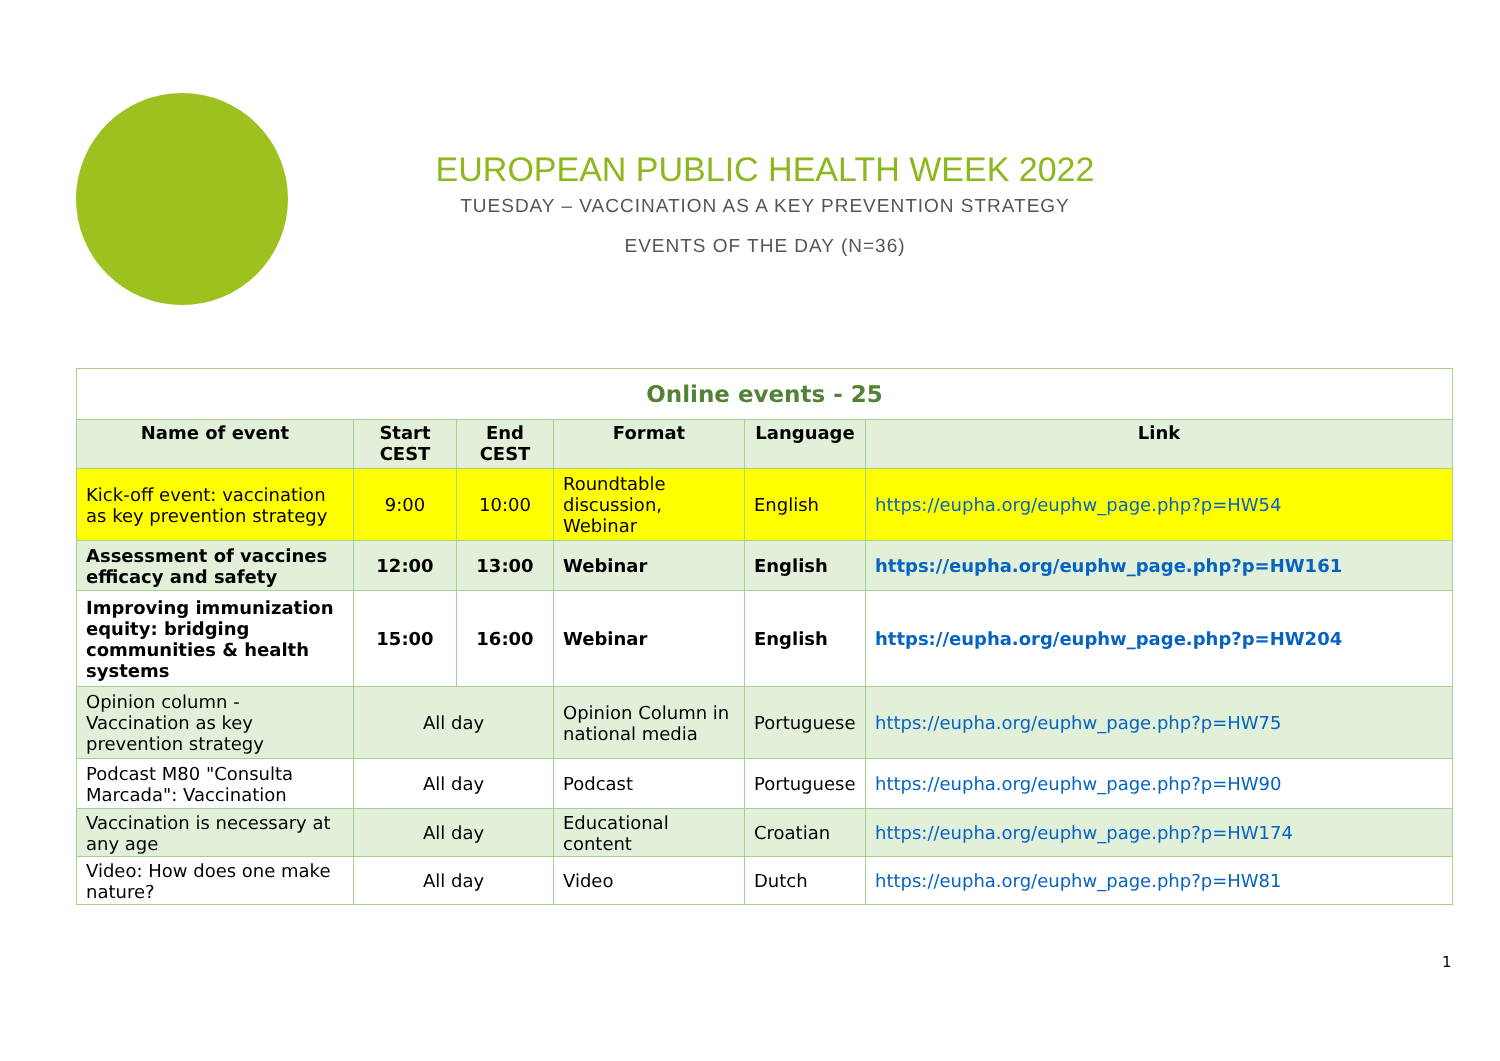EUROPEAN PUBLIC HEALTH WEEK 2022
TUESDAY – VACCINATION AS A KEY PREVENTION STRATEGY
EVENTS OF THE DAY (N=36)
| Online events - 25 | | | | | |
| Name of event | Start CEST | End CEST | Format | Language | Link |
| Kick-off event: vaccination as key prevention strategy | 9:00 | 10:00 | Roundtable discussion, Webinar | English | https://eupha.org/euphw_page.php?p=HW54 |
| Assessment of vaccines efficacy and safety | 12:00 | 13:00 | Webinar | English | https://eupha.org/euphw_page.php?p=HW161 |
| Improving immunization equity: bridging communities & health systems | 15:00 | 16:00 | Webinar | English | https://eupha.org/euphw_page.php?p=HW204 |
| Opinion column - Vaccination as key prevention strategy | All day | | Opinion Column in national media | Portuguese | https://eupha.org/euphw_page.php?p=HW75 |
| Podcast M80 "Consulta Marcada": Vaccination | All day | | Podcast | Portuguese | https://eupha.org/euphw_page.php?p=HW90 |
| Vaccination is necessary at any age | All day | | Educational content | Croatian | https://eupha.org/euphw_page.php?p=HW174 |
| Video: How does one make nature? | All day | | Video | Dutch | https://eupha.org/euphw_page.php?p=HW81 |
1